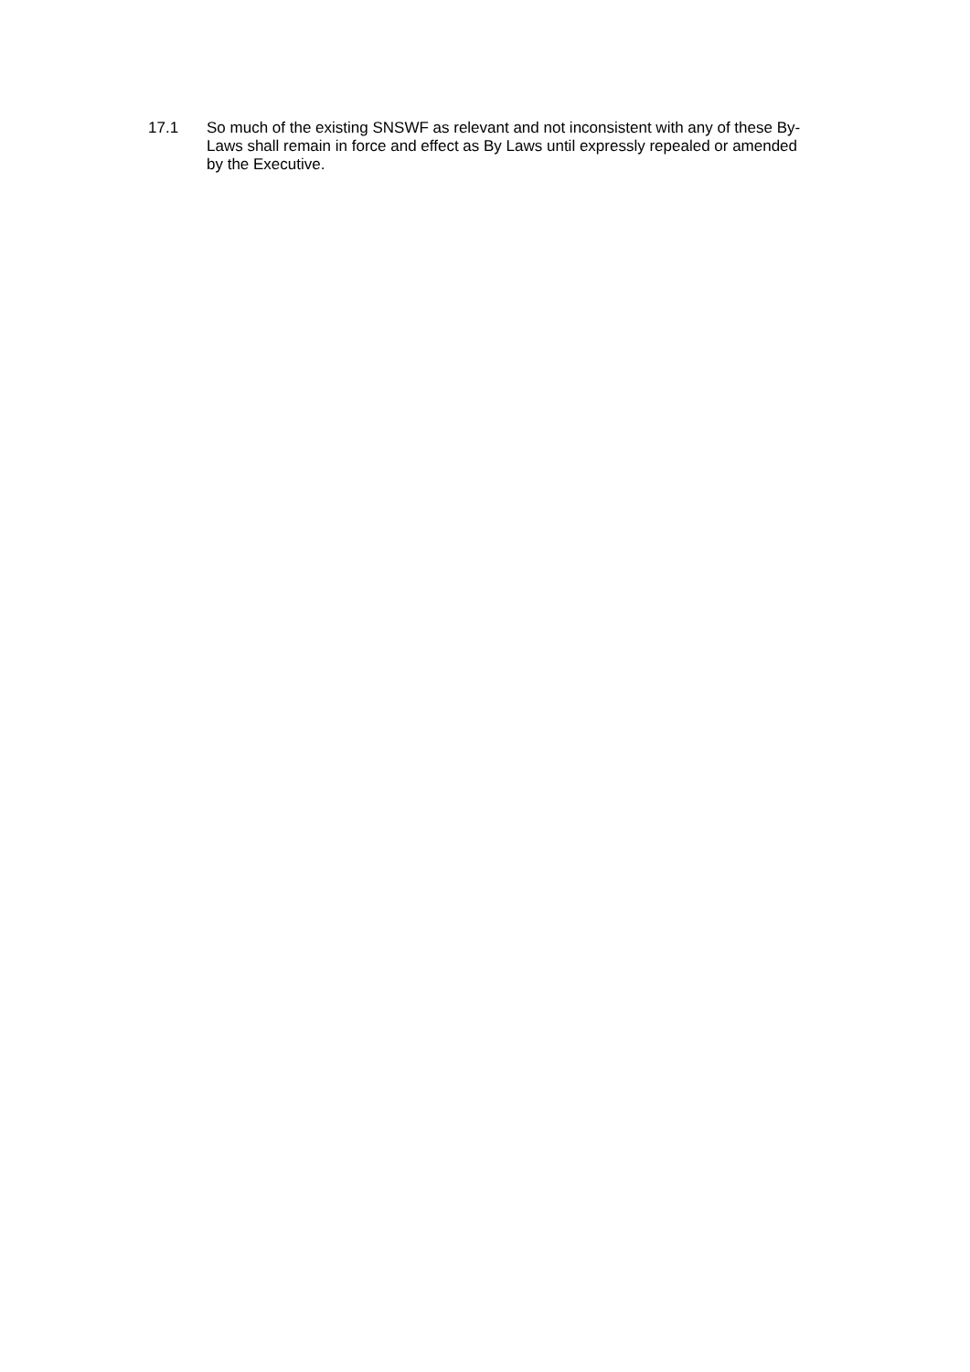17.1 So much of the existing SNSWF as relevant and not inconsistent with any of these By-Laws shall remain in force and effect as By Laws until expressly repealed or amended by the Executive.